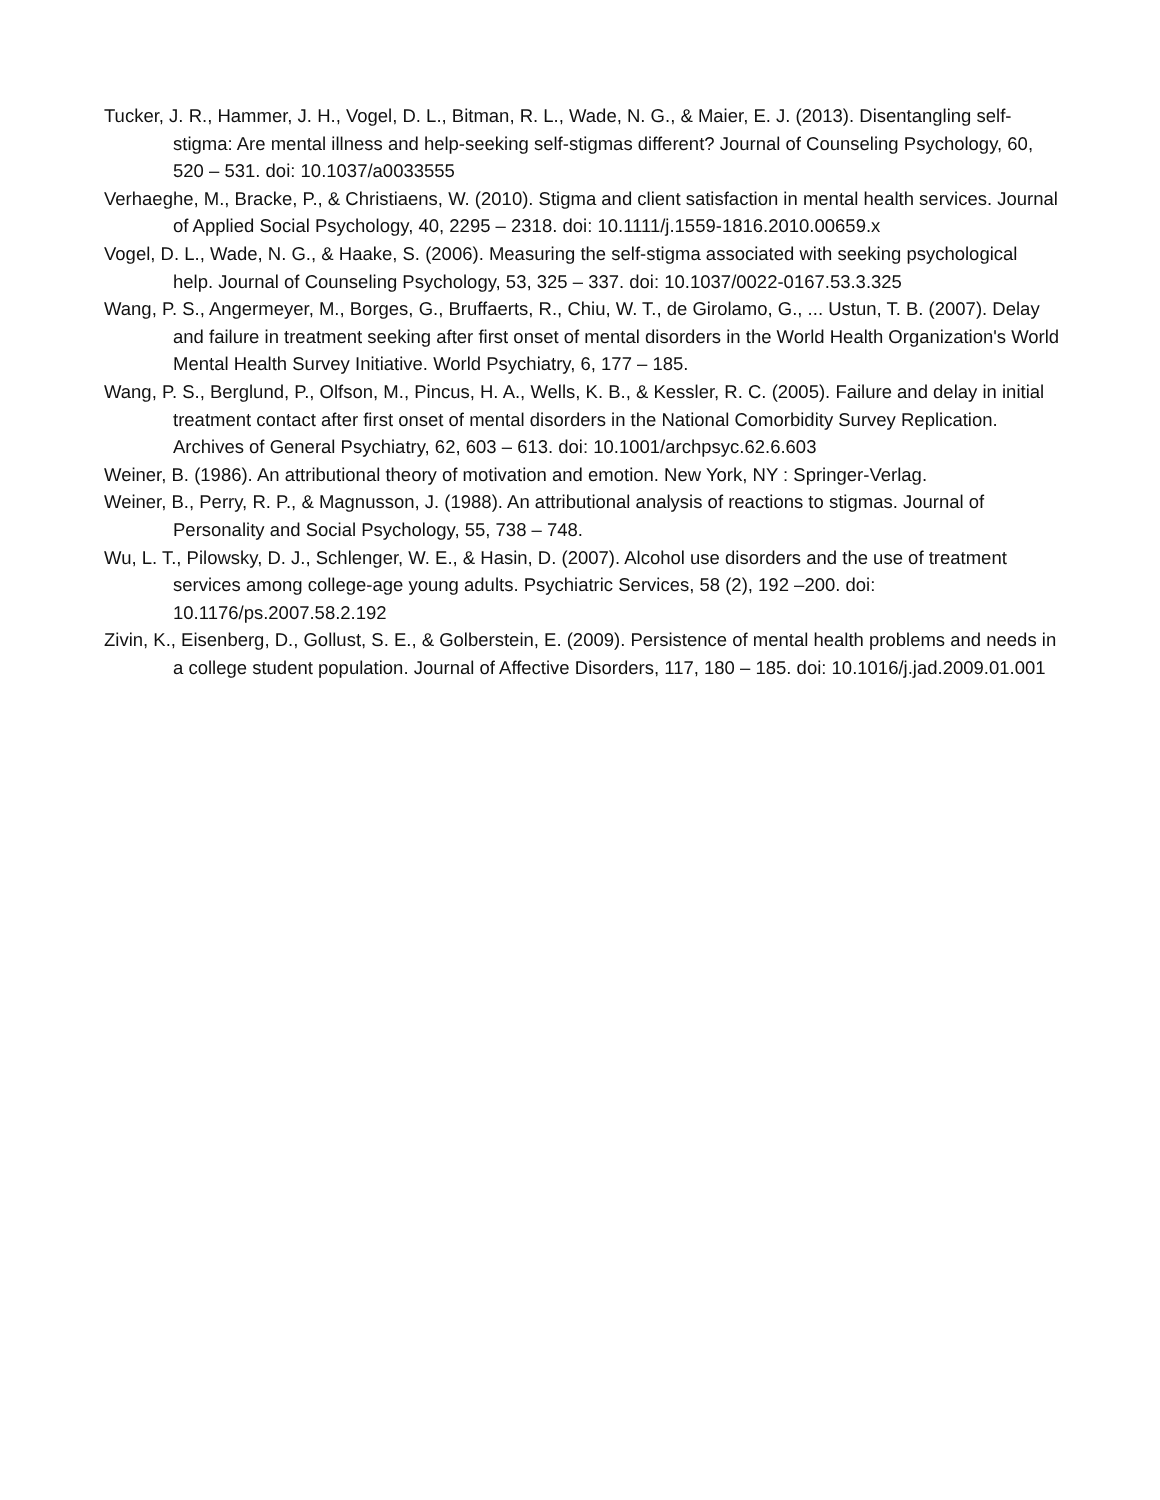Tucker, J. R., Hammer, J. H., Vogel, D. L., Bitman, R. L., Wade, N. G., & Maier, E. J. (2013). Disentangling self-stigma: Are mental illness and help-seeking self-stigmas different? Journal of Counseling Psychology, 60, 520 – 531. doi: 10.1037/a0033555
Verhaeghe, M., Bracke, P., & Christiaens, W. (2010). Stigma and client satisfaction in mental health services. Journal of Applied Social Psychology, 40, 2295 – 2318. doi: 10.1111/j.1559-1816.2010.00659.x
Vogel, D. L., Wade, N. G., & Haake, S. (2006). Measuring the self-stigma associated with seeking psychological help. Journal of Counseling Psychology, 53, 325 – 337. doi: 10.1037/0022-0167.53.3.325
Wang, P. S., Angermeyer, M., Borges, G., Bruffaerts, R., Chiu, W. T., de Girolamo, G., ... Ustun, T. B. (2007). Delay and failure in treatment seeking after first onset of mental disorders in the World Health Organization's World Mental Health Survey Initiative. World Psychiatry, 6, 177 – 185.
Wang, P. S., Berglund, P., Olfson, M., Pincus, H. A., Wells, K. B., & Kessler, R. C. (2005). Failure and delay in initial treatment contact after first onset of mental disorders in the National Comorbidity Survey Replication. Archives of General Psychiatry, 62, 603 – 613. doi: 10.1001/archpsyc.62.6.603
Weiner, B. (1986). An attributional theory of motivation and emotion. New York, NY : Springer-Verlag.
Weiner, B., Perry, R. P., & Magnusson, J. (1988). An attributional analysis of reactions to stigmas. Journal of Personality and Social Psychology, 55, 738 – 748.
Wu, L. T., Pilowsky, D. J., Schlenger, W. E., & Hasin, D. (2007). Alcohol use disorders and the use of treatment services among college-age young adults. Psychiatric Services, 58 (2), 192 –200. doi: 10.1176/ps.2007.58.2.192
Zivin, K., Eisenberg, D., Gollust, S. E., & Golberstein, E. (2009). Persistence of mental health problems and needs in a college student population. Journal of Affective Disorders, 117, 180 – 185. doi: 10.1016/j.jad.2009.01.001